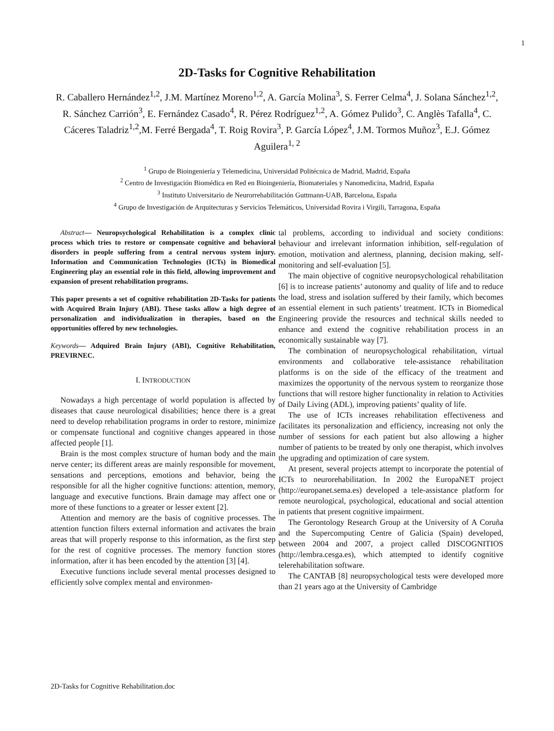1
2D-Tasks for Cognitive Rehabilitation
R. Caballero Hernández<sup>1,2</sup>, J.M. Martínez Moreno<sup>1,2</sup>, A. García Molina<sup>3</sup>, S. Ferrer Celma<sup>4</sup>, J. Solana Sánchez<sup>1,2</sup>, R. Sánchez Carrión<sup>3</sup>, E. Fernández Casado<sup>4</sup>, R. Pérez Rodríguez<sup>1,2</sup>, A. Gómez Pulido<sup>3</sup>, C. Anglès Tafalla<sup>4</sup>, C. Cáceres Taladriz<sup>1,2</sup>,M. Ferré Bergada<sup>4</sup>, T. Roig Rovira<sup>3</sup>, P. García López<sup>4</sup>, J.M. Tormos Muñoz<sup>3</sup>, E.J. Gómez Aguilera<sup>1, 2</sup>
<sup>1</sup> Grupo de Bioingeniería y Telemedicina, Universidad Politécnica de Madrid, Madrid, España
<sup>2</sup> Centro de Investigación Biomédica en Red en Bioingeniería, Biomateriales y Nanomedicina, Madrid, España
<sup>3</sup> Instituto Universitario de Neurorrehabilitación Guttmann-UAB, Barcelona, España
<sup>4</sup> Grupo de Investigación de Arquitecturas y Servicios Telemáticos, Universidad Rovira i Virgili, Tarragona, España
Abstract— Neuropsychological Rehabilitation is a complex clinic process which tries to restore or compensate cognitive and behavioral disorders in people suffering from a central nervous system injury. Information and Communication Technologies (ICTs) in Biomedical Engineering play an essential role in this field, allowing improvement and expansion of present rehabilitation programs.
This paper presents a set of cognitive rehabilitation 2D-Tasks for patients with Acquired Brain Injury (ABI). These tasks allow a high degree of personalization and individualization in therapies, based on the opportunities offered by new technologies.
Keywords— Adquired Brain Injury (ABI), Cognitive Rehabilitation, PREVIRNEC.
I. INTRODUCTION
Nowadays a high percentage of world population is affected by diseases that cause neurological disabilities; hence there is a great need to develop rehabilitation programs in order to restore, minimize or compensate functional and cognitive changes appeared in those affected people [1].
Brain is the most complex structure of human body and the main nerve center; its different areas are mainly responsible for movement, sensations and perceptions, emotions and behavior, being the responsible for all the higher cognitive functions: attention, memory, language and executive functions. Brain damage may affect one or more of these functions to a greater or lesser extent [2].
Attention and memory are the basis of cognitive processes. The attention function filters external information and activates the brain areas that will properly response to this information, as the first step for the rest of cognitive processes. The memory function stores information, after it has been encoded by the attention [3] [4].
Executive functions include several mental processes designed to efficiently solve complex mental and environmen-
tal problems, according to individual and society conditions: behaviour and irrelevant information inhibition, self-regulation of emotion, motivation and alertness, planning, decision making, self-monitoring and self-evaluation [5].
The main objective of cognitive neuropsychological rehabilitation [6] is to increase patients’ autonomy and quality of life and to reduce the load, stress and isolation suffered by their family, which becomes an essential element in such patients’ treatment. ICTs in Biomedical Engineering provide the resources and technical skills needed to enhance and extend the cognitive rehabilitation process in an economically sustainable way [7].
The combination of neuropsychological rehabilitation, virtual environments and collaborative tele-assistance rehabilitation platforms is on the side of the efficacy of the treatment and maximizes the opportunity of the nervous system to reorganize those functions that will restore higher functionality in relation to Activities of Daily Living (ADL), improving patients’ quality of life.
The use of ICTs increases rehabilitation effectiveness and facilitates its personalization and efficiency, increasing not only the number of sessions for each patient but also allowing a higher number of patients to be treated by only one therapist, which involves the upgrading and optimization of care system.
At present, several projects attempt to incorporate the potential of ICTs to neurorehabilitation. In 2002 the EuropaNET project (http://europanet.sema.es) developed a tele-assistance platform for remote neurological, psychological, educational and social attention in patients that present cognitive impairment.
The Gerontology Research Group at the University of A Coruña and the Supercomputing Centre of Galicia (Spain) developed, between 2004 and 2007, a project called DISCOGNITIOS (http://lembra.cesga.es), which attempted to identify cognitive telerehabilitation software.
The CANTAB [8] neuropsychological tests were developed more than 21 years ago at the University of Cambridge
2D-Tasks for Cognitive Rehabilitation.doc